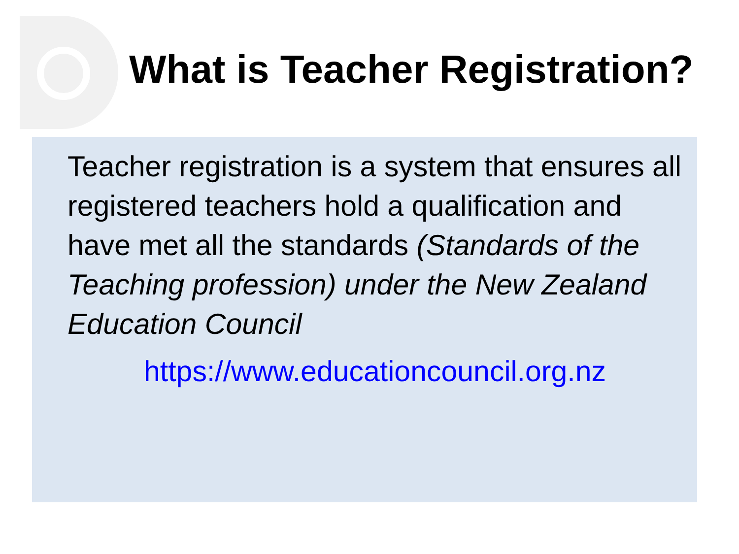What is Teacher Registration?
Teacher registration is a system that ensures all registered teachers hold a qualification and have met all the standards (Standards of the Teaching profession) under the New Zealand Education Council
https://www.educationcouncil.org.nz